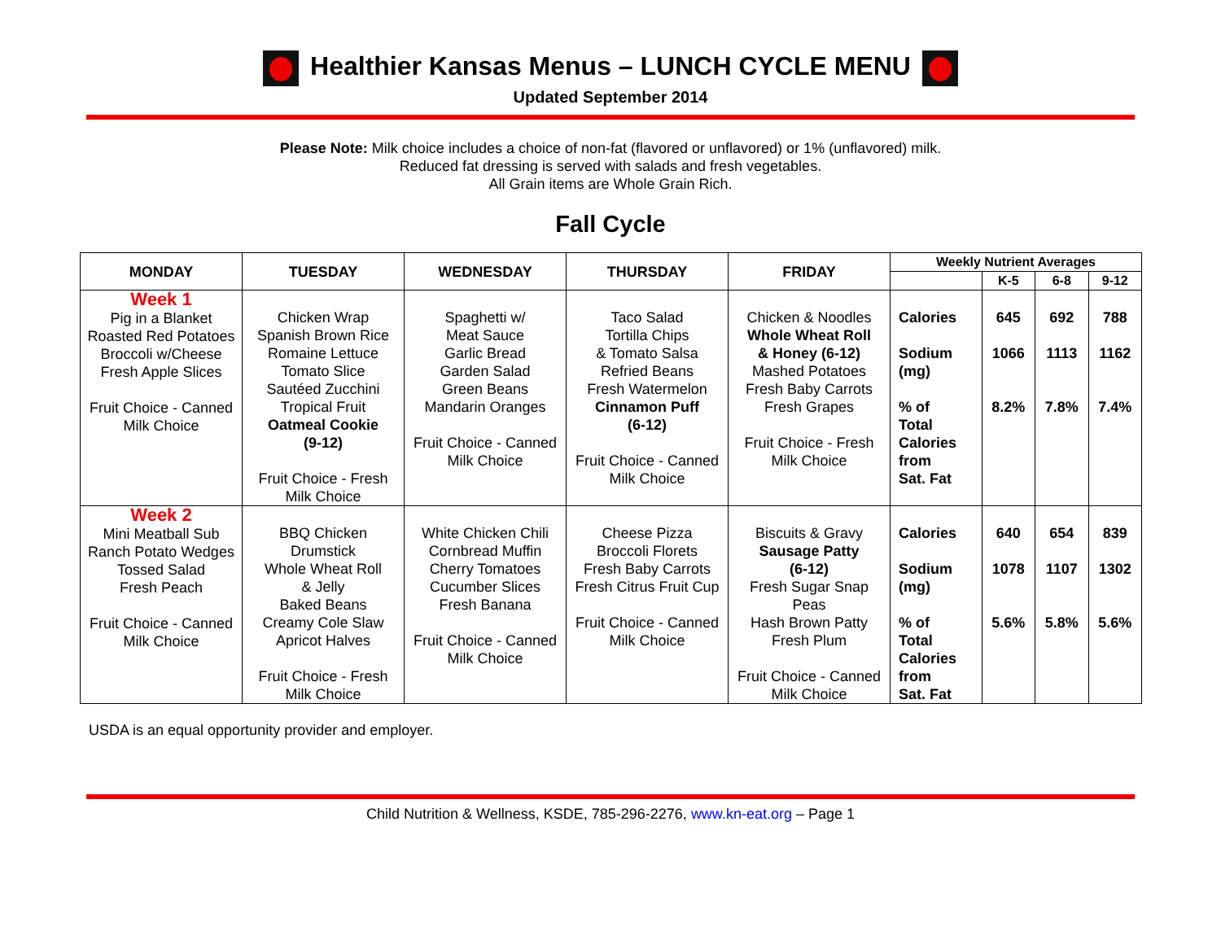Healthier Kansas Menus – LUNCH CYCLE MENU
Updated September 2014
Please Note: Milk choice includes a choice of non-fat (flavored or unflavored) or 1% (unflavored) milk.
Reduced fat dressing is served with salads and fresh vegetables.
All Grain items are Whole Grain Rich.
Fall Cycle
| MONDAY | TUESDAY | WEDNESDAY | THURSDAY | FRIDAY | Weekly Nutrient Averages | | | |
| --- | --- | --- | --- | --- | --- | --- | --- | --- |
| | | | | | | K-5 | 6-8 | 9-12 |
| Week 1 Pig in a Blanket Roasted Red Potatoes Broccoli w/Cheese Fresh Apple Slices Fruit Choice - Canned Milk Choice | Chicken Wrap Spanish Brown Rice Romaine Lettuce Tomato Slice Sautéed Zucchini Tropical Fruit Oatmeal Cookie (9-12) Fruit Choice - Fresh Milk Choice | Spaghetti w/ Meat Sauce Garlic Bread Garden Salad Green Beans Mandarin Oranges Fruit Choice - Canned Milk Choice | Taco Salad Tortilla Chips & Tomato Salsa Refried Beans Fresh Watermelon Cinnamon Puff (6-12) Fruit Choice - Canned Milk Choice | Chicken & Noodles Whole Wheat Roll & Honey (6-12) Mashed Potatoes Fresh Baby Carrots Fresh Grapes Fruit Choice - Fresh Milk Choice | Calories Sodium (mg) % of Total Calories from Sat. Fat | 645 1066 8.2% | 692 1113 7.8% | 788 1162 7.4% |
| Week 2 Mini Meatball Sub Ranch Potato Wedges Tossed Salad Fresh Peach Fruit Choice - Canned Milk Choice | BBQ Chicken Drumstick Whole Wheat Roll & Jelly Baked Beans Creamy Cole Slaw Apricot Halves Fruit Choice - Fresh Milk Choice | White Chicken Chili Cornbread Muffin Cherry Tomatoes Cucumber Slices Fresh Banana Fruit Choice - Canned Milk Choice | Cheese Pizza Broccoli Florets Fresh Baby Carrots Fresh Citrus Fruit Cup Fruit Choice - Canned Milk Choice | Biscuits & Gravy Sausage Patty (6-12) Fresh Sugar Snap Peas Hash Brown Patty Fresh Plum Fruit Choice - Canned Milk Choice | Calories Sodium (mg) % of Total Calories from Sat. Fat | 640 1078 5.6% | 654 1107 5.8% | 839 1302 5.6% |
USDA is an equal opportunity provider and employer.
Child Nutrition & Wellness, KSDE, 785-296-2276, www.kn-eat.org – Page 1